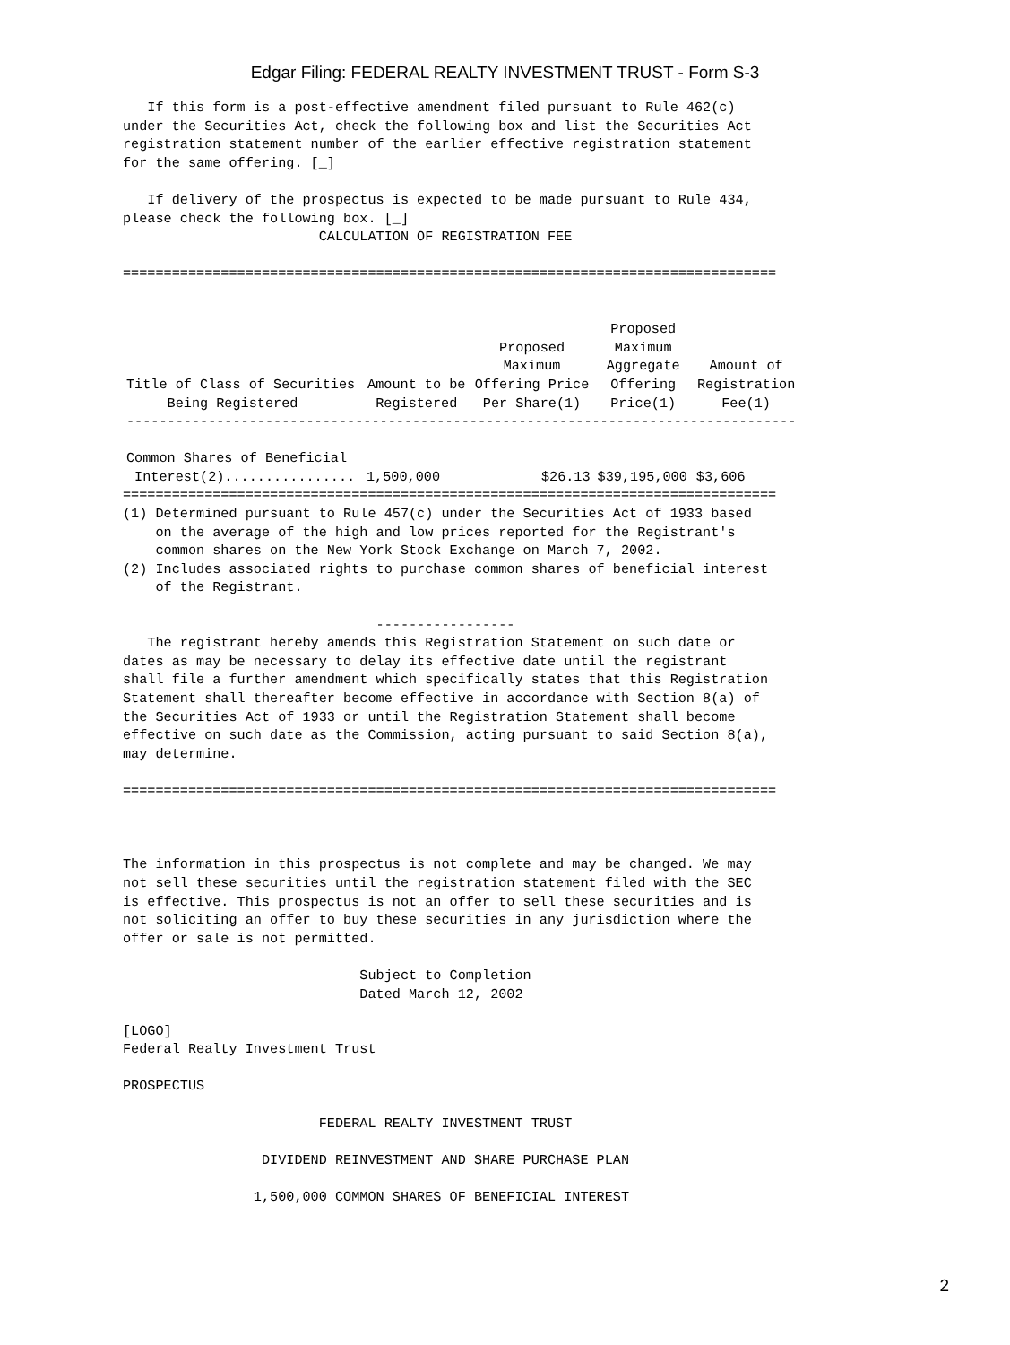Edgar Filing: FEDERAL REALTY INVESTMENT TRUST - Form S-3
   If this form is a post-effective amendment filed pursuant to Rule 462(c)
under the Securities Act, check the following box and list the Securities Act
registration statement number of the earlier effective registration statement
for the same offering. [_]

   If delivery of the prospectus is expected to be made pursuant to Rule 434,
please check the following box. [_]
                        CALCULATION OF REGISTRATION FEE

================================================================================
| Title of Class of Securities Being Registered | Amount to be Registered | Proposed Maximum Offering Price Per Share(1) | Proposed Maximum Aggregate Offering Price(1) | Amount of Registration Fee(1) |
| --- | --- | --- | --- | --- |
| ---------------------------------------------------------------------------------- | | | | |
| Common Shares of Beneficial Interest(2)................ | 1,500,000 | $26.13 | $39,195,000 | $3,606 |
================================================================================
(1) Determined pursuant to Rule 457(c) under the Securities Act of 1933 based
    on the average of the high and low prices reported for the Registrant's
    common shares on the New York Stock Exchange on March 7, 2002.
(2) Includes associated rights to purchase common shares of beneficial interest
    of the Registrant.

                               -----------------
   The registrant hereby amends this Registration Statement on such date or
dates as may be necessary to delay its effective date until the registrant
shall file a further amendment which specifically states that this Registration
Statement shall thereafter become effective in accordance with Section 8(a) of
the Securities Act of 1933 or until the Registration Statement shall become
effective on such date as the Commission, acting pursuant to said Section 8(a),
may determine.

================================================================================



The information in this prospectus is not complete and may be changed. We may
not sell these securities until the registration statement filed with the SEC
is effective. This prospectus is not an offer to sell these securities and is
not soliciting an offer to buy these securities in any jurisdiction where the
offer or sale is not permitted.

                             Subject to Completion
                             Dated March 12, 2002

[LOGO]
Federal Realty Investment Trust

PROSPECTUS

                        FEDERAL REALTY INVESTMENT TRUST

                 DIVIDEND REINVESTMENT AND SHARE PURCHASE PLAN

                1,500,000 COMMON SHARES OF BENEFICIAL INTEREST
2